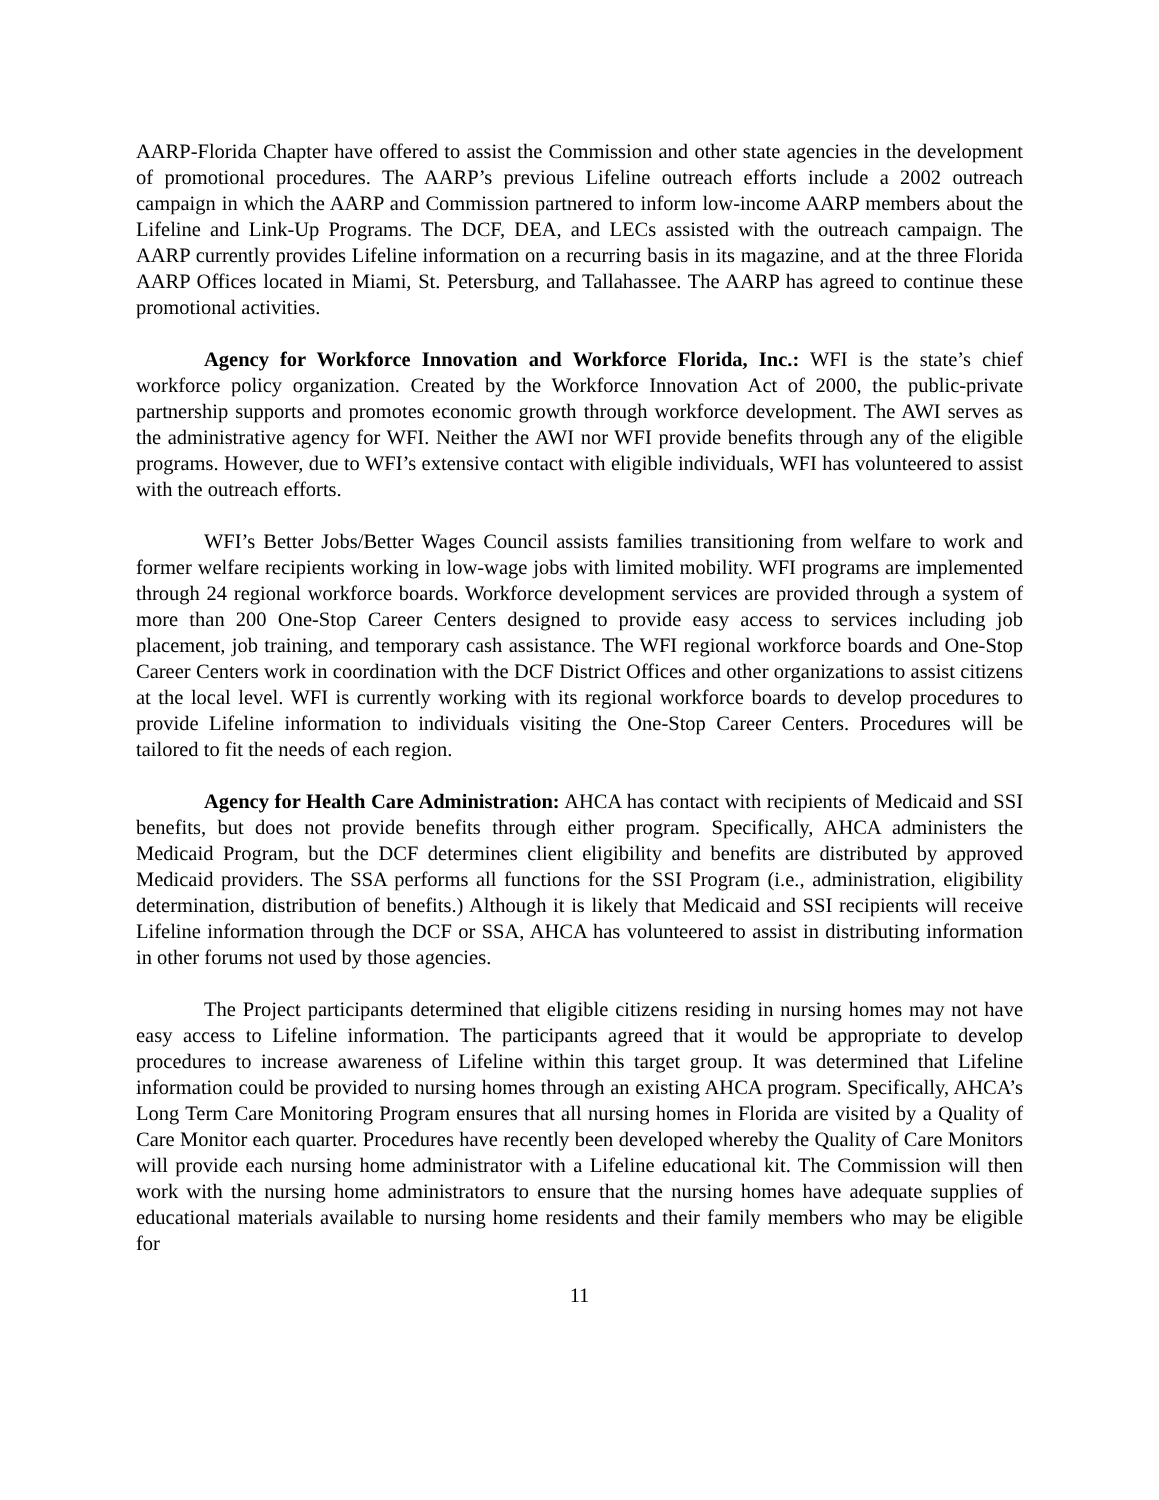AARP-Florida Chapter have offered to assist the Commission and other state agencies in the development of promotional procedures. The AARP’s previous Lifeline outreach efforts include a 2002 outreach campaign in which the AARP and Commission partnered to inform low-income AARP members about the Lifeline and Link-Up Programs. The DCF, DEA, and LECs assisted with the outreach campaign. The AARP currently provides Lifeline information on a recurring basis in its magazine, and at the three Florida AARP Offices located in Miami, St. Petersburg, and Tallahassee. The AARP has agreed to continue these promotional activities.
Agency for Workforce Innovation and Workforce Florida, Inc.: WFI is the state’s chief workforce policy organization. Created by the Workforce Innovation Act of 2000, the public-private partnership supports and promotes economic growth through workforce development. The AWI serves as the administrative agency for WFI. Neither the AWI nor WFI provide benefits through any of the eligible programs. However, due to WFI’s extensive contact with eligible individuals, WFI has volunteered to assist with the outreach efforts.
WFI’s Better Jobs/Better Wages Council assists families transitioning from welfare to work and former welfare recipients working in low-wage jobs with limited mobility. WFI programs are implemented through 24 regional workforce boards. Workforce development services are provided through a system of more than 200 One-Stop Career Centers designed to provide easy access to services including job placement, job training, and temporary cash assistance. The WFI regional workforce boards and One-Stop Career Centers work in coordination with the DCF District Offices and other organizations to assist citizens at the local level. WFI is currently working with its regional workforce boards to develop procedures to provide Lifeline information to individuals visiting the One-Stop Career Centers. Procedures will be tailored to fit the needs of each region.
Agency for Health Care Administration: AHCA has contact with recipients of Medicaid and SSI benefits, but does not provide benefits through either program. Specifically, AHCA administers the Medicaid Program, but the DCF determines client eligibility and benefits are distributed by approved Medicaid providers. The SSA performs all functions for the SSI Program (i.e., administration, eligibility determination, distribution of benefits.) Although it is likely that Medicaid and SSI recipients will receive Lifeline information through the DCF or SSA, AHCA has volunteered to assist in distributing information in other forums not used by those agencies.
The Project participants determined that eligible citizens residing in nursing homes may not have easy access to Lifeline information. The participants agreed that it would be appropriate to develop procedures to increase awareness of Lifeline within this target group. It was determined that Lifeline information could be provided to nursing homes through an existing AHCA program. Specifically, AHCA’s Long Term Care Monitoring Program ensures that all nursing homes in Florida are visited by a Quality of Care Monitor each quarter. Procedures have recently been developed whereby the Quality of Care Monitors will provide each nursing home administrator with a Lifeline educational kit. The Commission will then work with the nursing home administrators to ensure that the nursing homes have adequate supplies of educational materials available to nursing home residents and their family members who may be eligible for
11